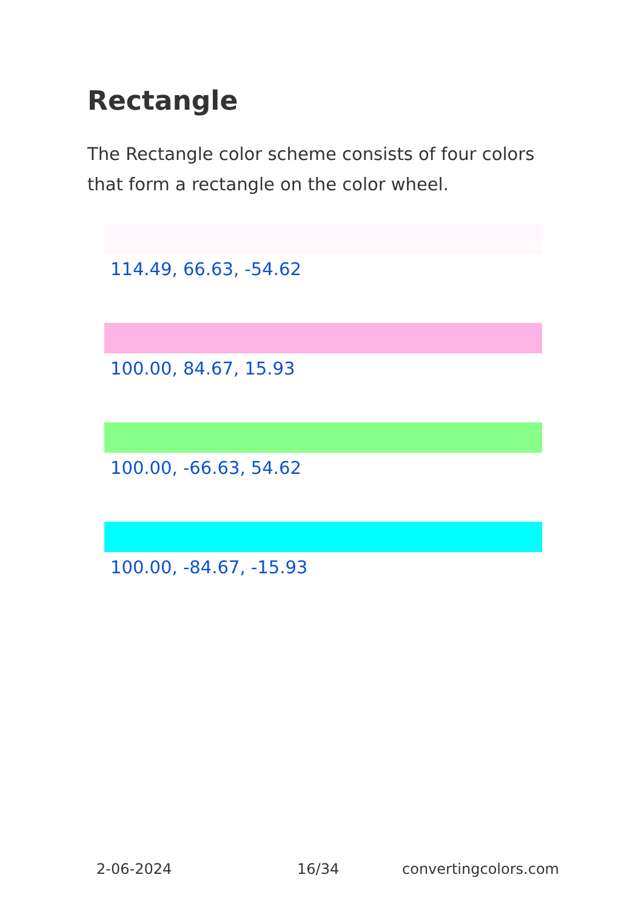Rectangle
The Rectangle color scheme consists of four colors that form a rectangle on the color wheel.
114.49, 66.63, -54.62
100.00, 84.67, 15.93
100.00, -66.63, 54.62
100.00, -84.67, -15.93
2-06-2024 16/34 convertingcolors.com